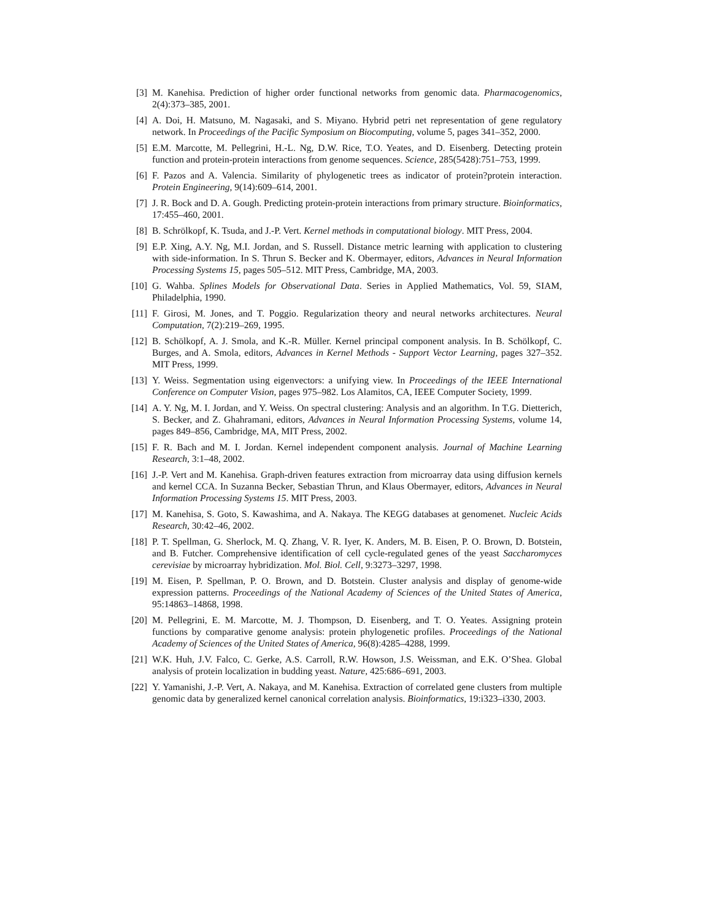[3] M. Kanehisa. Prediction of higher order functional networks from genomic data. Pharmacogenomics, 2(4):373–385, 2001.
[4] A. Doi, H. Matsuno, M. Nagasaki, and S. Miyano. Hybrid petri net representation of gene regulatory network. In Proceedings of the Pacific Symposium on Biocomputing, volume 5, pages 341–352, 2000.
[5] E.M. Marcotte, M. Pellegrini, H.-L. Ng, D.W. Rice, T.O. Yeates, and D. Eisenberg. Detecting protein function and protein-protein interactions from genome sequences. Science, 285(5428):751–753, 1999.
[6] F. Pazos and A. Valencia. Similarity of phylogenetic trees as indicator of protein?protein interaction. Protein Engineering, 9(14):609–614, 2001.
[7] J. R. Bock and D. A. Gough. Predicting protein-protein interactions from primary structure. Bioinformatics, 17:455–460, 2001.
[8] B. Schrölkopf, K. Tsuda, and J.-P. Vert. Kernel methods in computational biology. MIT Press, 2004.
[9] E.P. Xing, A.Y. Ng, M.I. Jordan, and S. Russell. Distance metric learning with application to clustering with side-information. In S. Thrun S. Becker and K. Obermayer, editors, Advances in Neural Information Processing Systems 15, pages 505–512. MIT Press, Cambridge, MA, 2003.
[10] G. Wahba. Splines Models for Observational Data. Series in Applied Mathematics, Vol. 59, SIAM, Philadelphia, 1990.
[11] F. Girosi, M. Jones, and T. Poggio. Regularization theory and neural networks architectures. Neural Computation, 7(2):219–269, 1995.
[12] B. Schölkopf, A. J. Smola, and K.-R. Müller. Kernel principal component analysis. In B. Schölkopf, C. Burges, and A. Smola, editors, Advances in Kernel Methods - Support Vector Learning, pages 327–352. MIT Press, 1999.
[13] Y. Weiss. Segmentation using eigenvectors: a unifying view. In Proceedings of the IEEE International Conference on Computer Vision, pages 975–982. Los Alamitos, CA, IEEE Computer Society, 1999.
[14] A. Y. Ng, M. I. Jordan, and Y. Weiss. On spectral clustering: Analysis and an algorithm. In T.G. Dietterich, S. Becker, and Z. Ghahramani, editors, Advances in Neural Information Processing Systems, volume 14, pages 849–856, Cambridge, MA, MIT Press, 2002.
[15] F. R. Bach and M. I. Jordan. Kernel independent component analysis. Journal of Machine Learning Research, 3:1–48, 2002.
[16] J.-P. Vert and M. Kanehisa. Graph-driven features extraction from microarray data using diffusion kernels and kernel CCA. In Suzanna Becker, Sebastian Thrun, and Klaus Obermayer, editors, Advances in Neural Information Processing Systems 15. MIT Press, 2003.
[17] M. Kanehisa, S. Goto, S. Kawashima, and A. Nakaya. The KEGG databases at genomenet. Nucleic Acids Research, 30:42–46, 2002.
[18] P. T. Spellman, G. Sherlock, M. Q. Zhang, V. R. Iyer, K. Anders, M. B. Eisen, P. O. Brown, D. Botstein, and B. Futcher. Comprehensive identification of cell cycle-regulated genes of the yeast Saccharomyces cerevisiae by microarray hybridization. Mol. Biol. Cell, 9:3273–3297, 1998.
[19] M. Eisen, P. Spellman, P. O. Brown, and D. Botstein. Cluster analysis and display of genome-wide expression patterns. Proceedings of the National Academy of Sciences of the United States of America, 95:14863–14868, 1998.
[20] M. Pellegrini, E. M. Marcotte, M. J. Thompson, D. Eisenberg, and T. O. Yeates. Assigning protein functions by comparative genome analysis: protein phylogenetic profiles. Proceedings of the National Academy of Sciences of the United States of America, 96(8):4285–4288, 1999.
[21] W.K. Huh, J.V. Falco, C. Gerke, A.S. Carroll, R.W. Howson, J.S. Weissman, and E.K. O’Shea. Global analysis of protein localization in budding yeast. Nature, 425:686–691, 2003.
[22] Y. Yamanishi, J.-P. Vert, A. Nakaya, and M. Kanehisa. Extraction of correlated gene clusters from multiple genomic data by generalized kernel canonical correlation analysis. Bioinformatics, 19:i323–i330, 2003.